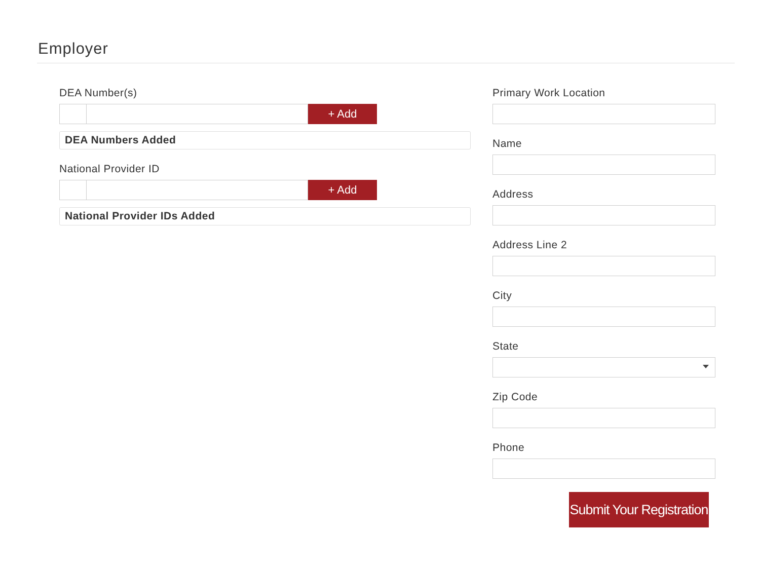Employer
DEA Number(s)
+ Add
DEA Numbers Added
National Provider ID
+ Add
National Provider IDs Added
Primary Work Location
Name
Address
Address Line 2
City
State
Zip Code
Phone
Submit Your Registration